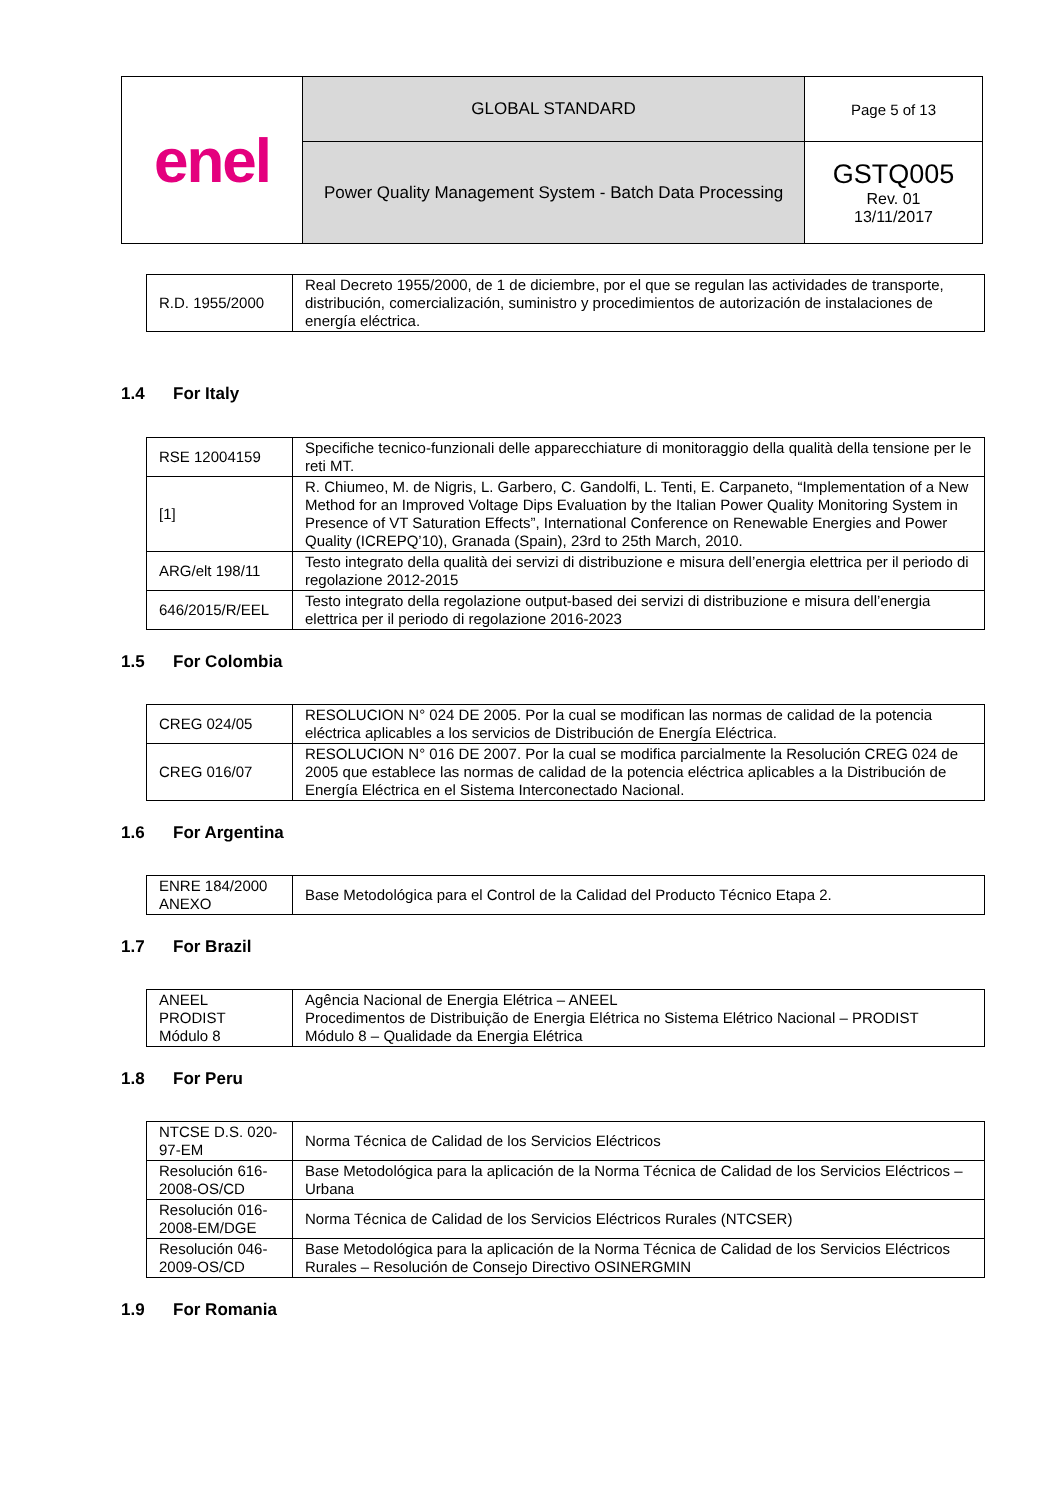| enel | GLOBAL STANDARD | Page 5 of 13 |
| | Power Quality Management System - Batch Data Processing | GSTQ005 Rev. 01 13/11/2017 |
| R.D. 1955/2000 | Real Decreto 1955/2000, de 1 de diciembre, por el que se regulan las actividades de transporte, distribución, comercialización, suministro y procedimientos de autorización de instalaciones de energía eléctrica. |
1.4 For Italy
| RSE 12004159 | Specifiche tecnico-funzionali delle apparecchiature di monitoraggio della qualità della tensione per le reti MT. |
| [1] | R. Chiumeo, M. de Nigris, L. Garbero, C. Gandolfi, L. Tenti, E. Carpaneto, “Implementation of a New Method for an Improved Voltage Dips Evaluation by the Italian Power Quality Monitoring System in Presence of VT Saturation Effects”, International Conference on Renewable Energies and Power Quality (ICREPQ’10), Granada (Spain), 23rd to 25th March, 2010. |
| ARG/elt 198/11 | Testo integrato della qualità dei servizi di distribuzione e misura dell’energia elettrica per il periodo di regolazione 2012-2015 |
| 646/2015/R/EEL | Testo integrato della regolazione output-based dei servizi di distribuzione e misura dell’energia elettrica per il periodo di regolazione 2016-2023 |
1.5 For Colombia
| CREG 024/05 | RESOLUCION N° 024 DE 2005. Por la cual se modifican las normas de calidad de la potencia eléctrica aplicables a los servicios de Distribución de Energía Eléctrica. |
| CREG 016/07 | RESOLUCION N° 016 DE 2007. Por la cual se modifica parcialmente la Resolución CREG 024 de 2005 que establece las normas de calidad de la potencia eléctrica aplicables a la Distribución de Energía Eléctrica en el Sistema Interconectado Nacional. |
1.6 For Argentina
| ENRE 184/2000 ANEXO | Base Metodológica para el Control de la Calidad del Producto Técnico Etapa 2. |
1.7 For Brazil
| ANEEL PRODIST Módulo 8 | Agência Nacional de Energia Elétrica – ANEEL Procedimentos de Distribuição de Energia Elétrica no Sistema Elétrico Nacional – PRODIST Módulo 8 – Qualidade da Energia Elétrica |
1.8 For Peru
| NTCSE D.S. 020-97-EM | Norma Técnica de Calidad de los Servicios Eléctricos |
| Resolución 616-2008-OS/CD | Base Metodológica para la aplicación de la Norma Técnica de Calidad de los Servicios Eléctricos – Urbana |
| Resolución 016-2008-EM/DGE | Norma Técnica de Calidad de los Servicios Eléctricos Rurales (NTCSER) |
| Resolución 046-2009-OS/CD | Base Metodológica para la aplicación de la Norma Técnica de Calidad de los Servicios Eléctricos Rurales – Resolución de Consejo Directivo OSINERGMIN |
1.9 For Romania